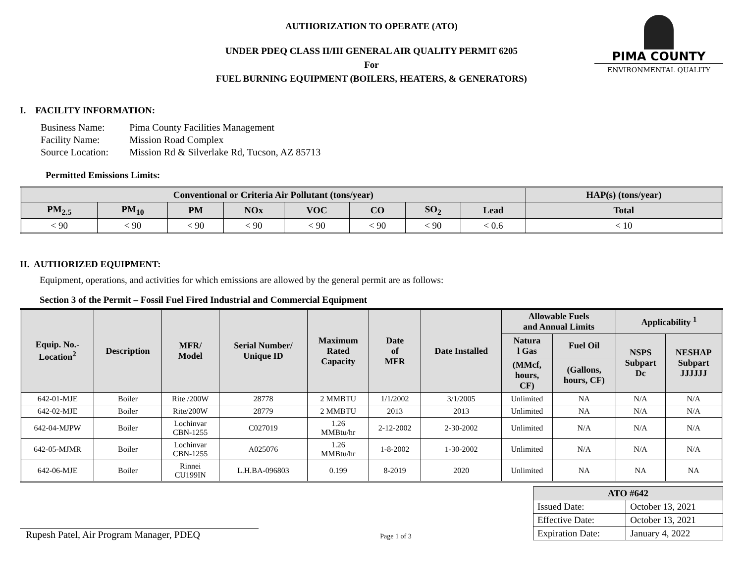AUTHORIZATION TO OPERATE (ATO)
UNDER PDEQ CLASS II/III GENERAL AIR QUALITY PERMIT 6205
For
FUEL BURNING EQUIPMENT (BOILERS, HEATERS, & GENERATORS)
PIMA COUNTY
ENVIRONMENTAL QUALITY
I. FACILITY INFORMATION:
| Business Name: | Pima County Facilities Management |
| Facility Name: | Mission Road Complex |
| Source Location: | Mission Rd & Silverlake Rd, Tucson, AZ 85713 |
Permitted Emissions Limits:
| Conventional or Criteria Air Pollutant (tons/year) | | | | | | | | HAP(s) (tons/year) |
| --- | --- | --- | --- | --- | --- | --- | --- | --- |
| PM<sub>2.5</sub> | PM<sub>10</sub> | PM | NOx | VOC | CO | SO<sub>2</sub> | Lead | Total |
| < 90 | < 90 | < 90 | < 90 | < 90 | < 90 | < 90 | < 0.6 | < 10 |
II. AUTHORIZED EQUIPMENT:
Equipment, operations, and activities for which emissions are allowed by the general permit are as follows:
Section 3 of the Permit – Fossil Fuel Fired Industrial and Commercial Equipment
| Equip. No.- Location<sup>2</sup> | Description | MFR/ Model | Serial Number/ Unique ID | Maximum Rated Capacity | Date of MFR | Date Installed | Allowable Fuels and Annual Limits | | Applicability <sup>1</sup> | |
| --- | --- | --- | --- | --- | --- | --- | --- | --- | --- | --- |
| | | | | | | | Natura l Gas | Fuel Oil | NSPS Subpart Dc | NESHAP Subpart JJJJJJ |
| | | | | | | | (MMcf, hours, CF) | (Gallons, hours, CF) | | |
| 642-01-MJE | Boiler | Rite /200W | 28778 | 2 MMBTU | 1/1/2002 | 3/1/2005 | Unlimited | NA | N/A | N/A |
| 642-02-MJE | Boiler | Rite/200W | 28779 | 2 MMBTU | 2013 | 2013 | Unlimited | NA | N/A | N/A |
| 642-04-MJPW | Boiler | Lochinvar CBN-1255 | C027019 | 1.26 MMBtu/hr | 2-12-2002 | 2-30-2002 | Unlimited | N/A | N/A | N/A |
| 642-05-MJMR | Boiler | Lochinvar CBN-1255 | A025076 | 1.26 MMBtu/hr | 1-8-2002 | 1-30-2002 | Unlimited | N/A | N/A | N/A |
| 642-06-MJE | Boiler | Rinnei CU199IN | L.H.BA-096803 | 0.199 | 8-2019 | 2020 | Unlimited | NA | NA | NA |
Rupesh Patel, Air Program Manager, PDEQ
Page 1 of 3
| ATO #642 | |
| --- | --- |
| Issued Date: | October 13, 2021 |
| Effective Date: | October 13, 2021 |
| Expiration Date: | January 4, 2022 |